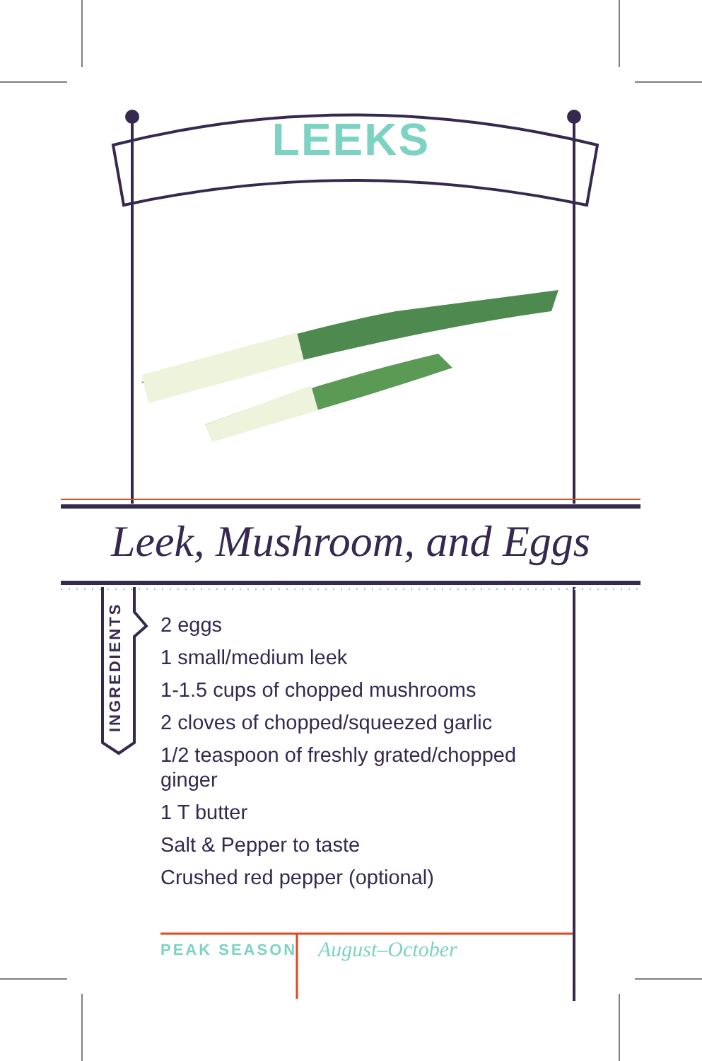LEEKS
Leek, Mushroom, and Eggs
INGREDIENTS
2 eggs
1 small/medium leek
1-1.5 cups of chopped mushrooms
2 cloves of chopped/squeezed garlic
1/2 teaspoon of freshly grated/chopped ginger
1 T butter
Salt & Pepper to taste
Crushed red pepper (optional)
PEAK SEASON August–October